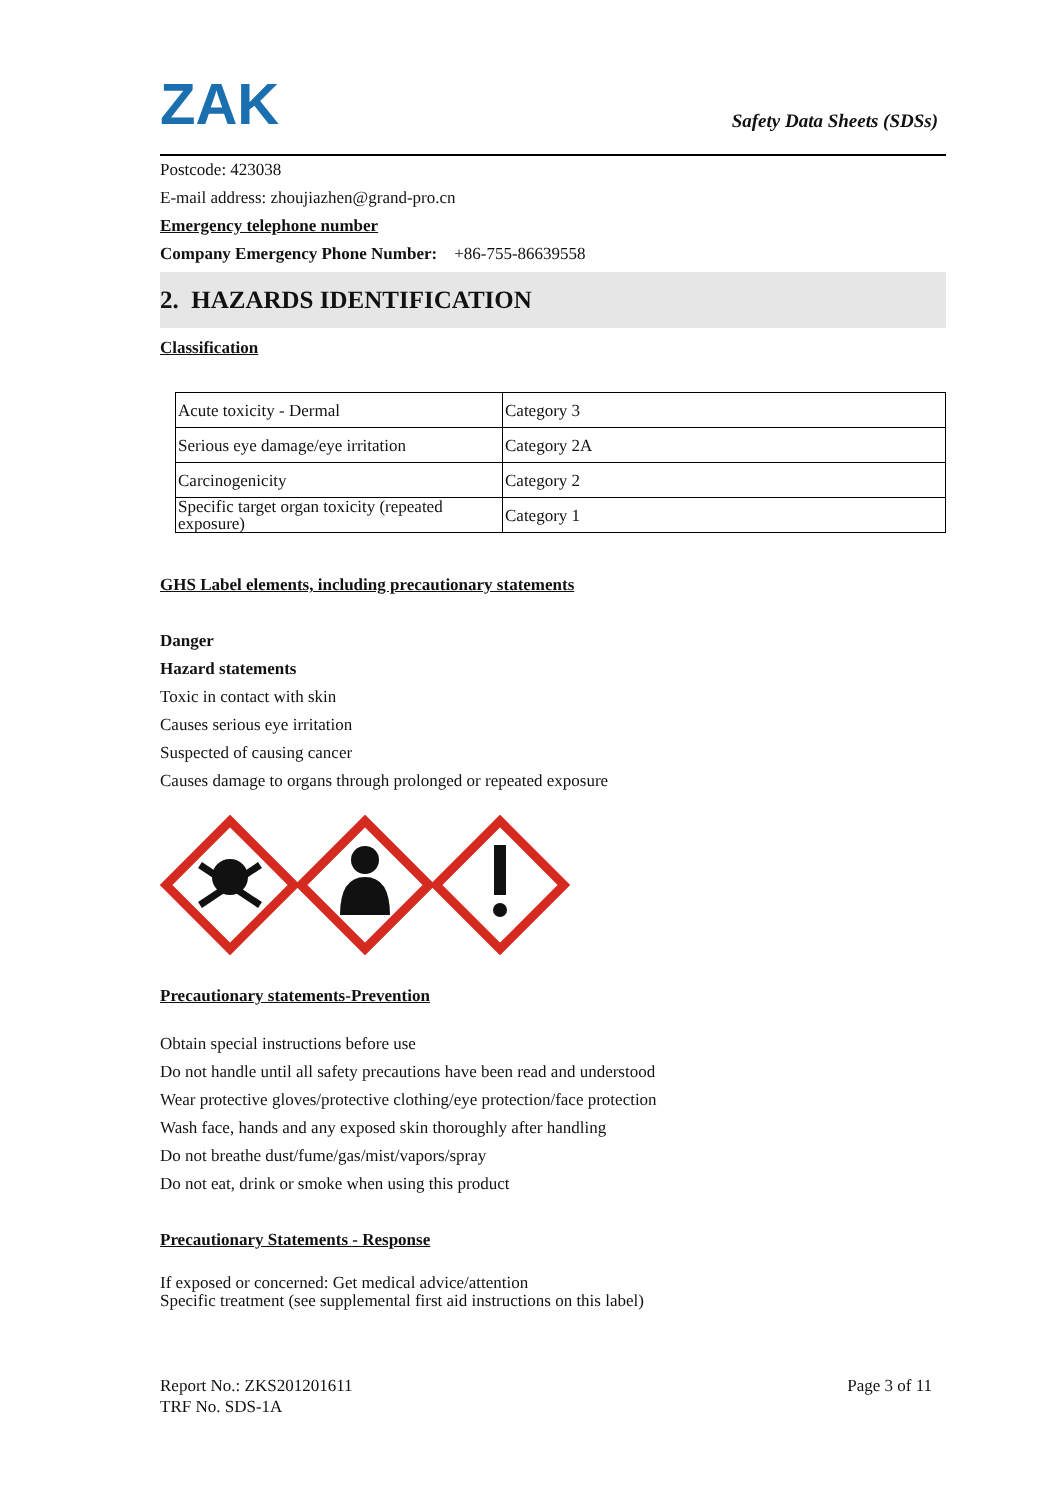ZAK
Safety Data Sheets (SDSs)
Postcode: 423038
E-mail address: zhoujiazhen@grand-pro.cn
Emergency telephone number
Company Emergency Phone Number: +86-755-86639558
2. HAZARDS IDENTIFICATION
Classification
| Acute toxicity - Dermal | Category 3 |
| Serious eye damage/eye irritation | Category 2A |
| Carcinogenicity | Category 2 |
| Specific target organ toxicity (repeated exposure) | Category 1 |
GHS Label elements, including precautionary statements
Danger
Hazard statements
Toxic in contact with skin
Causes serious eye irritation
Suspected of causing cancer
Causes damage to organs through prolonged or repeated exposure
Precautionary statements-Prevention
Obtain special instructions before use
Do not handle until all safety precautions have been read and understood
Wear protective gloves/protective clothing/eye protection/face protection
Wash face, hands and any exposed skin thoroughly after handling
Do not breathe dust/fume/gas/mist/vapors/spray
Do not eat, drink or smoke when using this product
Precautionary Statements - Response
If exposed or concerned: Get medical advice/attention
Specific treatment (see supplemental first aid instructions on this label)
Report No.: ZKS201201611
TRF No. SDS-1A
Page 3 of 11